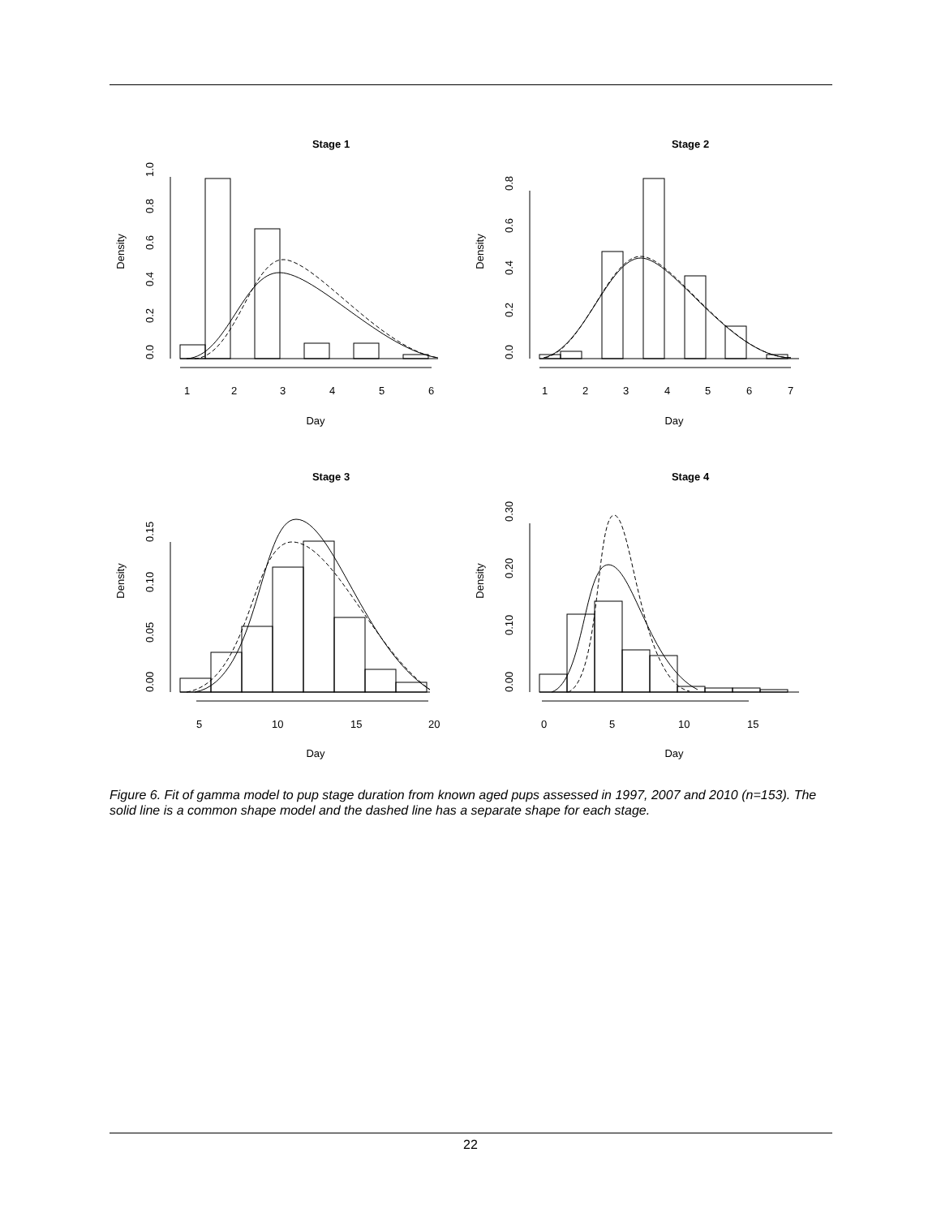Stage 1
Stage 2
Stage 3
Stage 4
Day
Day
Day
Day
1
2
3
4
5
6
1
2
3
4
5
6
7
5
10
15
20
0
5
10
15
Density
Density
Density
Density
0.0
0.2
0.4
0.6
0.8
1.0
0.0
0.2
0.4
0.6
0.8
0.00
0.05
0.10
0.15
0.00
0.10
0.20
0.30
Figure 6. Fit of gamma model to pup stage duration from known aged pups assessed in 1997, 2007 and 2010 (n=153). The solid line is a common shape model and the dashed line has a separate shape for each stage.
22